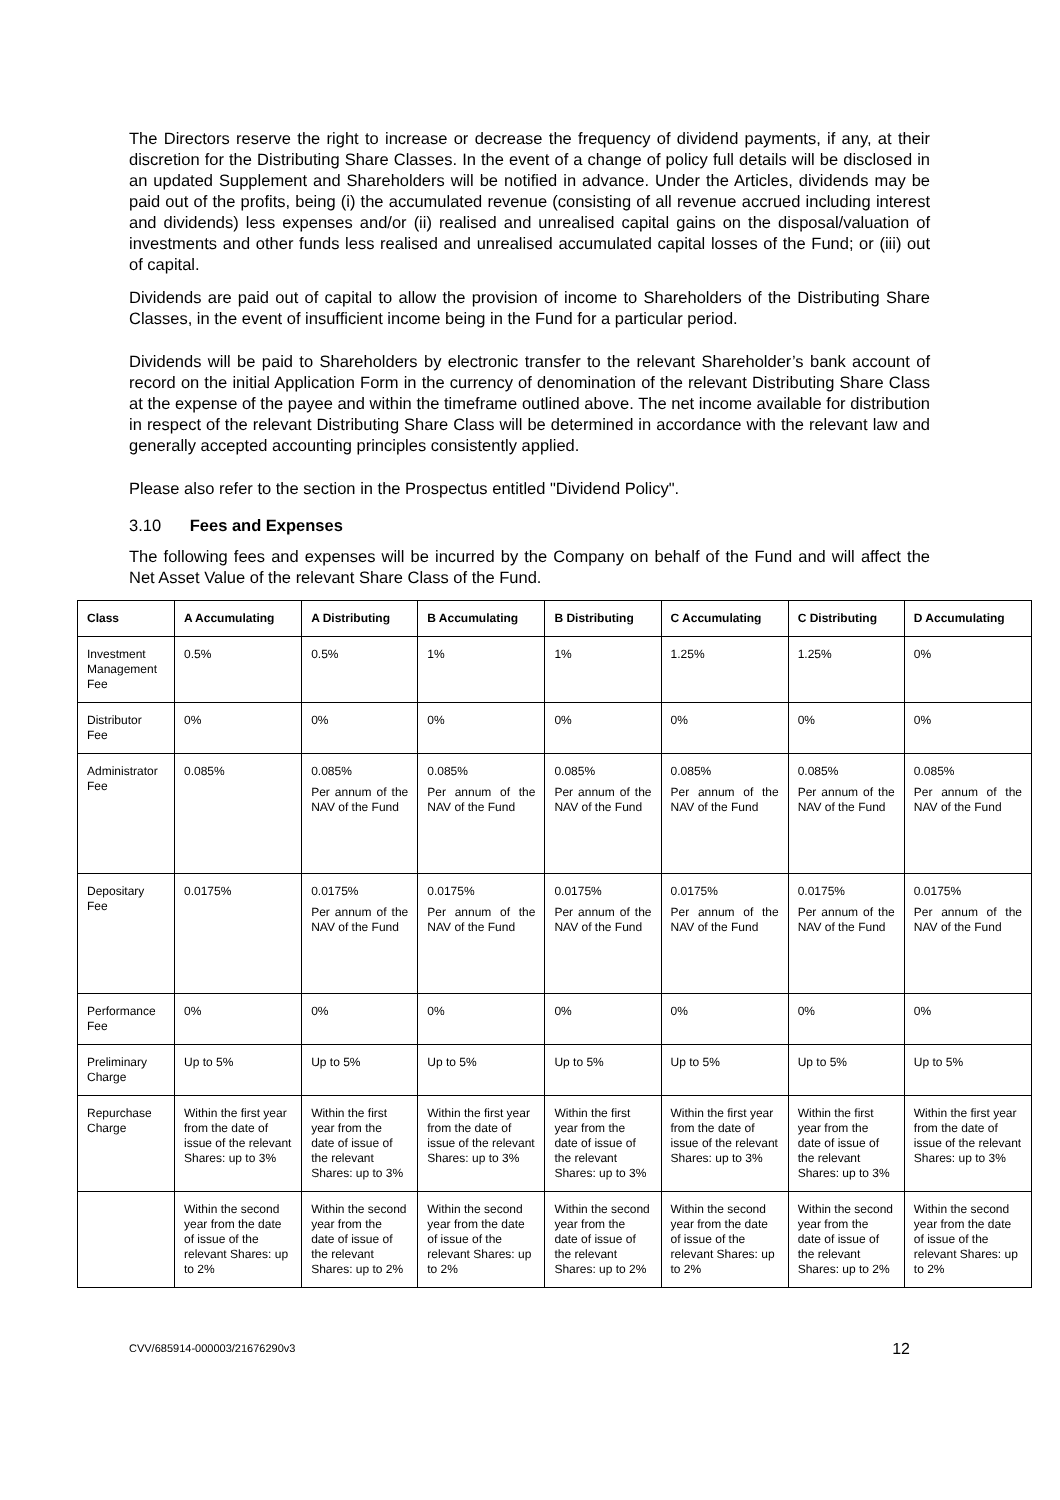The Directors reserve the right to increase or decrease the frequency of dividend payments, if any, at their discretion for the Distributing Share Classes. In the event of a change of policy full details will be disclosed in an updated Supplement and Shareholders will be notified in advance. Under the Articles, dividends may be paid out of the profits, being (i) the accumulated revenue (consisting of all revenue accrued including interest and dividends) less expenses and/or (ii) realised and unrealised capital gains on the disposal/valuation of investments and other funds less realised and unrealised accumulated capital losses of the Fund; or (iii) out of capital.
Dividends are paid out of capital to allow the provision of income to Shareholders of the Distributing Share Classes, in the event of insufficient income being in the Fund for a particular period.
Dividends will be paid to Shareholders by electronic transfer to the relevant Shareholder’s bank account of record on the initial Application Form in the currency of denomination of the relevant Distributing Share Class at the expense of the payee and within the timeframe outlined above. The net income available for distribution in respect of the relevant Distributing Share Class will be determined in accordance with the relevant law and generally accepted accounting principles consistently applied.
Please also refer to the section in the Prospectus entitled "Dividend Policy".
3.10 Fees and Expenses
The following fees and expenses will be incurred by the Company on behalf of the Fund and will affect the Net Asset Value of the relevant Share Class of the Fund.
| Class | A Accumulating | A Distributing | B Accumulating | B Distributing | C Accumulating | C Distributing | D Accumulating |
| --- | --- | --- | --- | --- | --- | --- | --- |
| Investment Management Fee | 0.5% | 0.5% | 1% | 1% | 1.25% | 1.25% | 0% |
| Distributor Fee | 0% | 0% | 0% | 0% | 0% | 0% | 0% |
| Administrator Fee | 0.085% | 0.085% Per annum of the NAV of the Fund | 0.085% Per annum of the NAV of the Fund | 0.085% Per annum of the NAV of the Fund | 0.085% Per annum of the NAV of the Fund | 0.085% Per annum of the NAV of the Fund | 0.085% Per annum of the NAV of the Fund |
| Depositary Fee | 0.0175% | 0.0175% Per annum of the NAV of the Fund | 0.0175% Per annum of the NAV of the Fund | 0.0175% Per annum of the NAV of the Fund | 0.0175% Per annum of the NAV of the Fund | 0.0175% Per annum of the NAV of the Fund | 0.0175% Per annum of the NAV of the Fund |
| Performance Fee | 0% | 0% | 0% | 0% | 0% | 0% | 0% |
| Preliminary Charge | Up to 5% | Up to 5% | Up to 5% | Up to 5% | Up to 5% | Up to 5% | Up to 5% |
| Repurchase Charge | Within the first year from the date of issue of the relevant Shares: up to 3% | Within the first year from the date of issue of the relevant Shares: up to 3% | Within the first year from the date of issue of the relevant Shares: up to 3% | Within the first year from the date of issue of the relevant Shares: up to 3% | Within the first year from the date of issue of the relevant Shares: up to 3% | Within the first year from the date of issue of the relevant Shares: up to 3% | Within the first year from the date of issue of the relevant Shares: up to 3% |
| | Within the second year from the date of issue of the relevant Shares: up to 2% | Within the second year from the date of issue of the relevant Shares: up to 2% | Within the second year from the date of issue of the relevant Shares: up to 2% | Within the second year from the date of issue of the relevant Shares: up to 2% | Within the second year from the date of issue of the relevant Shares: up to 2% | Within the second year from the date of issue of the relevant Shares: up to 2% | Within the second year from the date of issue of the relevant Shares: up to 2% |
CVV/685914-000003/21676290v3 12